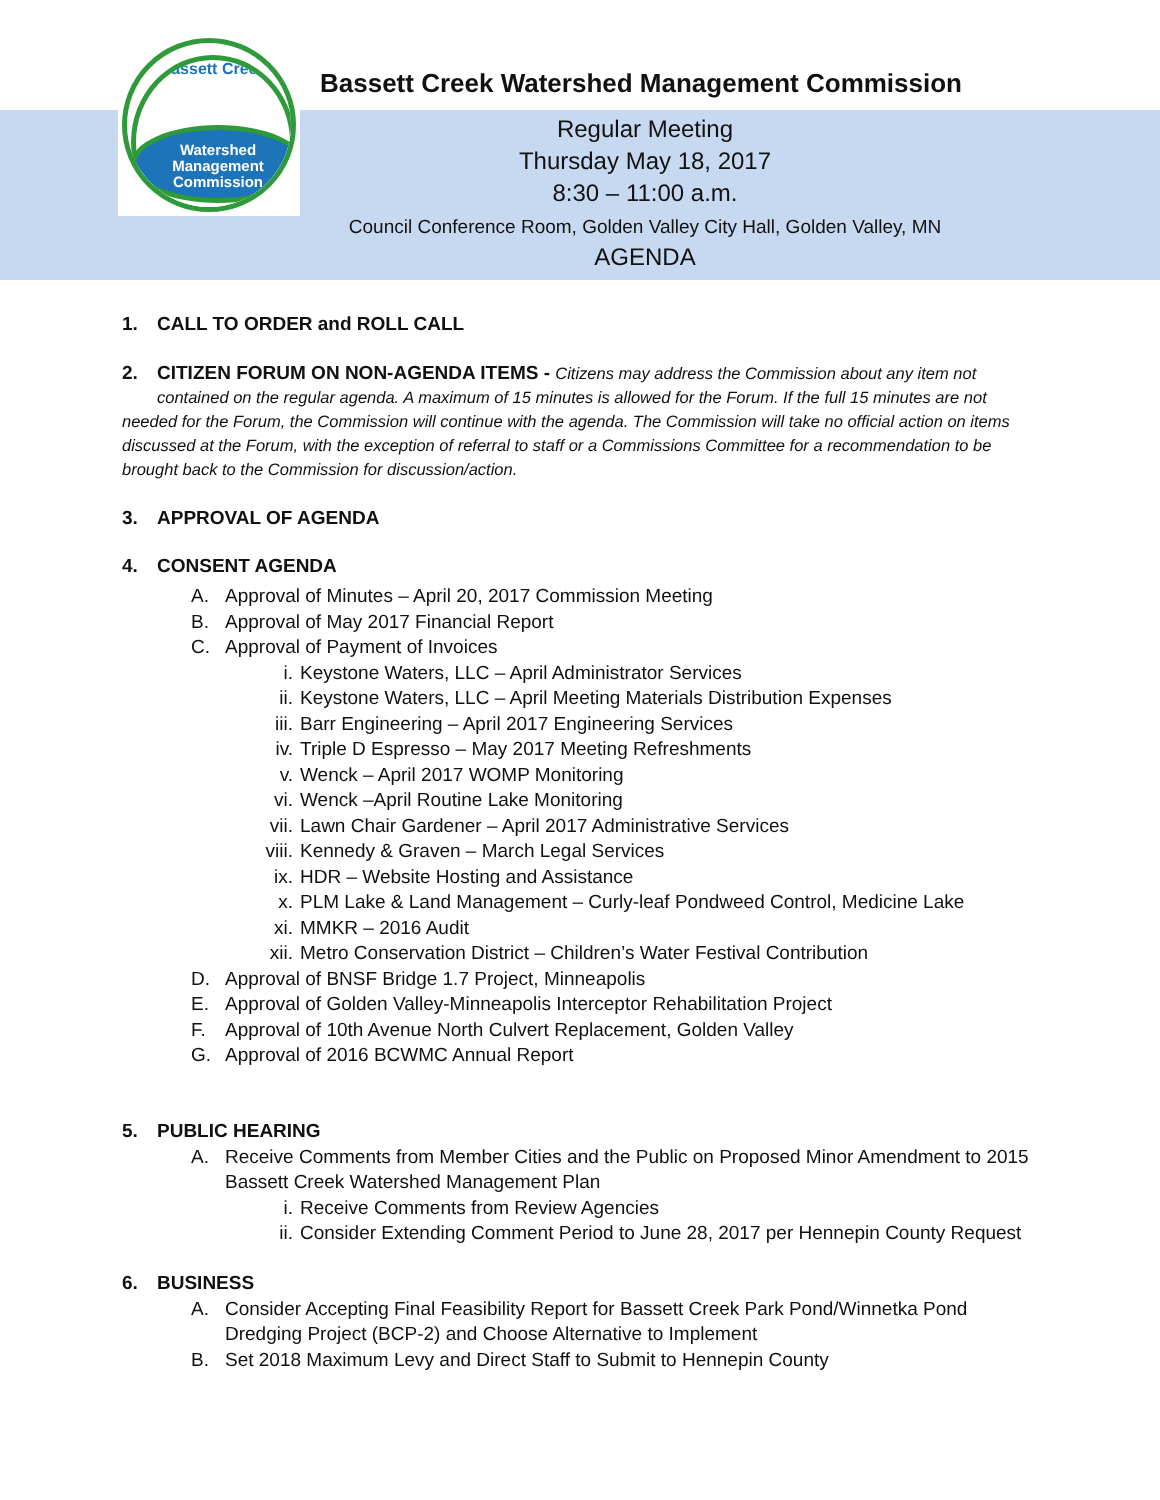Bassett Creek
Watershed
Management
Commission
Bassett Creek Watershed Management Commission
Regular Meeting
Thursday May 18, 2017
8:30 – 11:00 a.m.
Council Conference Room, Golden Valley City Hall, Golden Valley, MN
AGENDA
1. CALL TO ORDER and ROLL CALL
2. CITIZEN FORUM ON NON-AGENDA ITEMS - Citizens may address the Commission about any item not
contained on the regular agenda. A maximum of 15 minutes is allowed for the Forum. If the full 15 minutes are not needed for the Forum, the Commission will continue with the agenda. The Commission will take no official action on items discussed at the Forum, with the exception of referral to staff or a Commissions Committee for a recommendation to be brought back to the Commission for discussion/action.
3. APPROVAL OF AGENDA
4. CONSENT AGENDA
A. Approval of Minutes – April 20, 2017 Commission Meeting
B. Approval of May 2017 Financial Report
C. Approval of Payment of Invoices
i. Keystone Waters, LLC – April Administrator Services
ii. Keystone Waters, LLC – April Meeting Materials Distribution Expenses
iii. Barr Engineering – April 2017 Engineering Services
iv. Triple D Espresso – May 2017 Meeting Refreshments
v. Wenck – April 2017 WOMP Monitoring
vi. Wenck –April Routine Lake Monitoring
vii. Lawn Chair Gardener – April 2017 Administrative Services
viii. Kennedy & Graven – March Legal Services
ix. HDR – Website Hosting and Assistance
x. PLM Lake & Land Management – Curly-leaf Pondweed Control, Medicine Lake
xi. MMKR – 2016 Audit
xii. Metro Conservation District – Children’s Water Festival Contribution
D. Approval of BNSF Bridge 1.7 Project, Minneapolis
E. Approval of Golden Valley-Minneapolis Interceptor Rehabilitation Project
F. Approval of 10th Avenue North Culvert Replacement, Golden Valley
G. Approval of 2016 BCWMC Annual Report
5. PUBLIC HEARING
A. Receive Comments from Member Cities and the Public on Proposed Minor Amendment to 2015
Bassett Creek Watershed Management Plan
i. Receive Comments from Review Agencies
ii. Consider Extending Comment Period to June 28, 2017 per Hennepin County Request
6. BUSINESS
A. Consider Accepting Final Feasibility Report for Bassett Creek Park Pond/Winnetka Pond
Dredging Project (BCP-2) and Choose Alternative to Implement
B. Set 2018 Maximum Levy and Direct Staff to Submit to Hennepin County